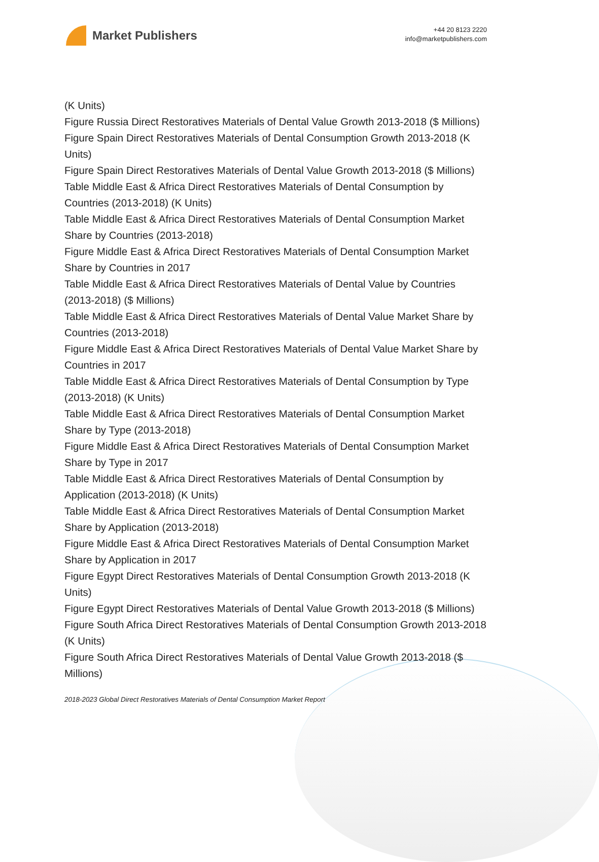Market Publishers
+44 20 8123 2220
info@marketpublishers.com
(K Units)
Figure Russia Direct Restoratives Materials of Dental Value Growth 2013-2018 ($ Millions)
Figure Spain Direct Restoratives Materials of Dental Consumption Growth 2013-2018 (K Units)
Figure Spain Direct Restoratives Materials of Dental Value Growth 2013-2018 ($ Millions)
Table Middle East & Africa Direct Restoratives Materials of Dental Consumption by Countries (2013-2018) (K Units)
Table Middle East & Africa Direct Restoratives Materials of Dental Consumption Market Share by Countries (2013-2018)
Figure Middle East & Africa Direct Restoratives Materials of Dental Consumption Market Share by Countries in 2017
Table Middle East & Africa Direct Restoratives Materials of Dental Value by Countries (2013-2018) ($ Millions)
Table Middle East & Africa Direct Restoratives Materials of Dental Value Market Share by Countries (2013-2018)
Figure Middle East & Africa Direct Restoratives Materials of Dental Value Market Share by Countries in 2017
Table Middle East & Africa Direct Restoratives Materials of Dental Consumption by Type (2013-2018) (K Units)
Table Middle East & Africa Direct Restoratives Materials of Dental Consumption Market Share by Type (2013-2018)
Figure Middle East & Africa Direct Restoratives Materials of Dental Consumption Market Share by Type in 2017
Table Middle East & Africa Direct Restoratives Materials of Dental Consumption by Application (2013-2018) (K Units)
Table Middle East & Africa Direct Restoratives Materials of Dental Consumption Market Share by Application (2013-2018)
Figure Middle East & Africa Direct Restoratives Materials of Dental Consumption Market Share by Application in 2017
Figure Egypt Direct Restoratives Materials of Dental Consumption Growth 2013-2018 (K Units)
Figure Egypt Direct Restoratives Materials of Dental Value Growth 2013-2018 ($ Millions)
Figure South Africa Direct Restoratives Materials of Dental Consumption Growth 2013-2018 (K Units)
Figure South Africa Direct Restoratives Materials of Dental Value Growth 2013-2018 ($ Millions)
2018-2023 Global Direct Restoratives Materials of Dental Consumption Market Report